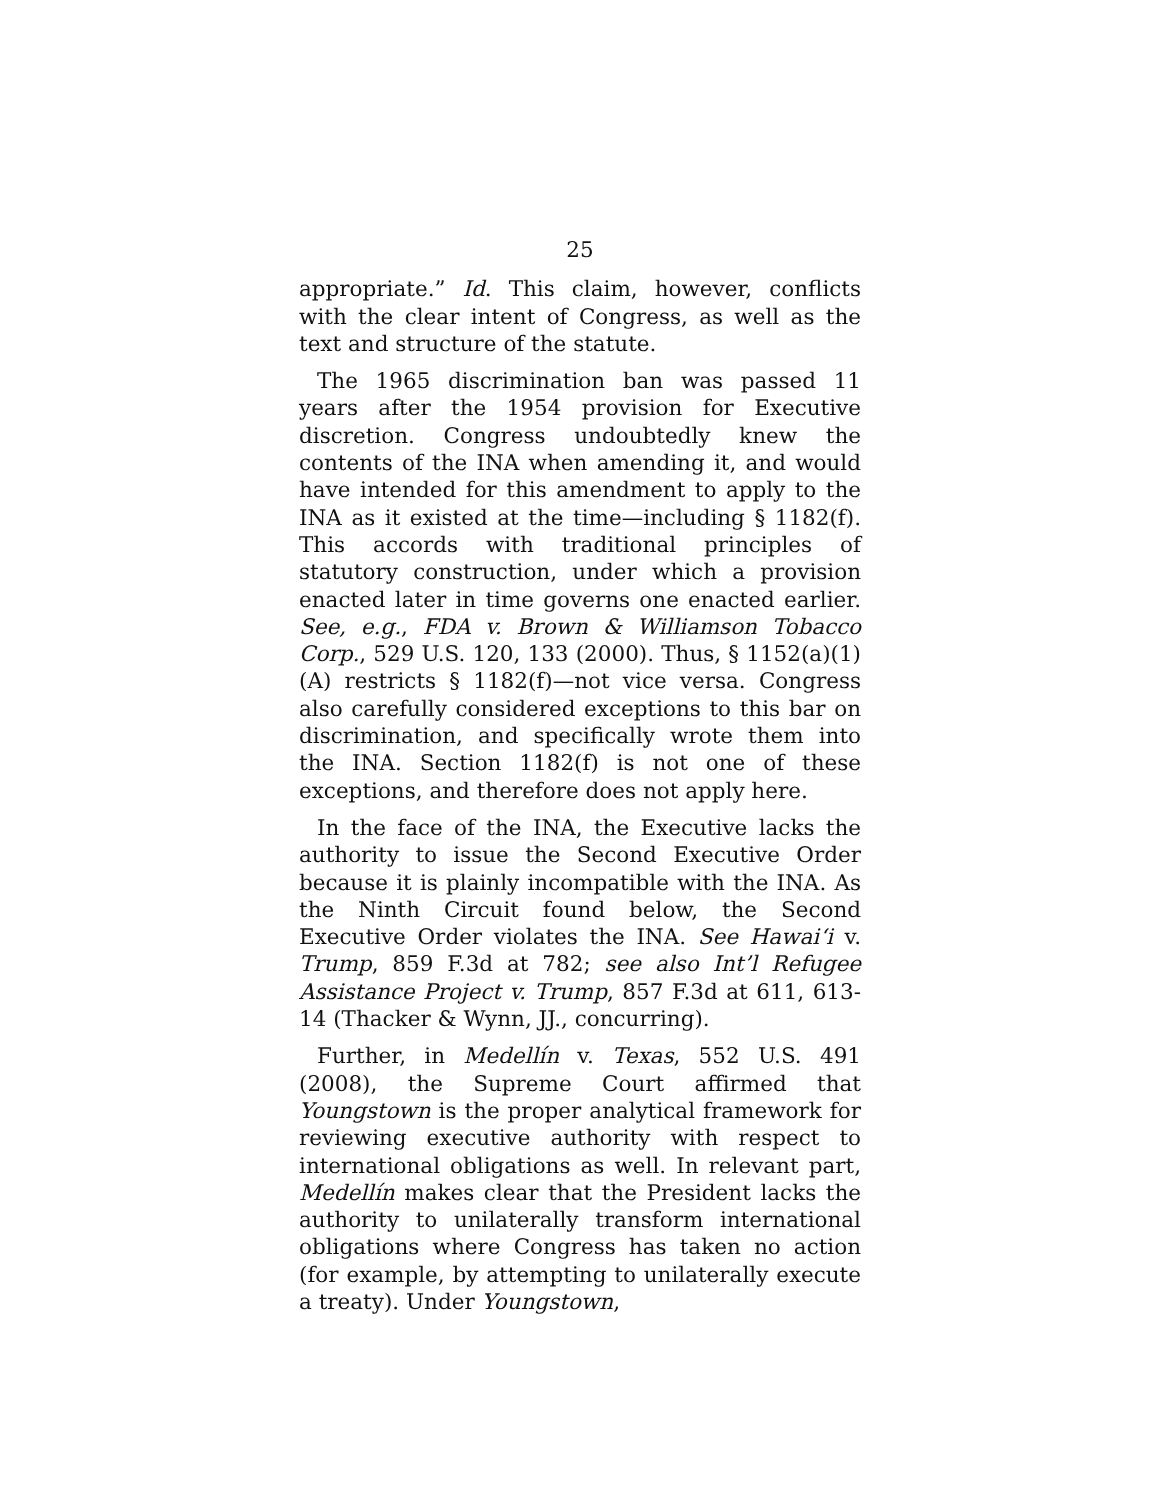25
appropriate.” Id. This claim, however, conflicts with the clear intent of Congress, as well as the text and structure of the statute.
The 1965 discrimination ban was passed 11 years after the 1954 provision for Executive discretion. Congress undoubtedly knew the contents of the INA when amending it, and would have intended for this amendment to apply to the INA as it existed at the time—including § 1182(f). This accords with traditional principles of statutory construction, under which a provision enacted later in time governs one enacted earlier. See, e.g., FDA v. Brown & Williamson Tobacco Corp., 529 U.S. 120, 133 (2000). Thus, § 1152(a)(1)(A) restricts § 1182(f)—not vice versa. Congress also carefully considered exceptions to this bar on discrimination, and specifically wrote them into the INA. Section 1182(f) is not one of these exceptions, and therefore does not apply here.
In the face of the INA, the Executive lacks the authority to issue the Second Executive Order because it is plainly incompatible with the INA. As the Ninth Circuit found below, the Second Executive Order violates the INA. See Hawai‘i v. Trump, 859 F.3d at 782; see also Int’l Refugee Assistance Project v. Trump, 857 F.3d at 611, 613-14 (Thacker & Wynn, JJ., concurring).
Further, in Medellín v. Texas, 552 U.S. 491 (2008), the Supreme Court affirmed that Youngstown is the proper analytical framework for reviewing executive authority with respect to international obligations as well. In relevant part, Medellín makes clear that the President lacks the authority to unilaterally transform international obligations where Congress has taken no action (for example, by attempting to unilaterally execute a treaty). Under Youngstown,